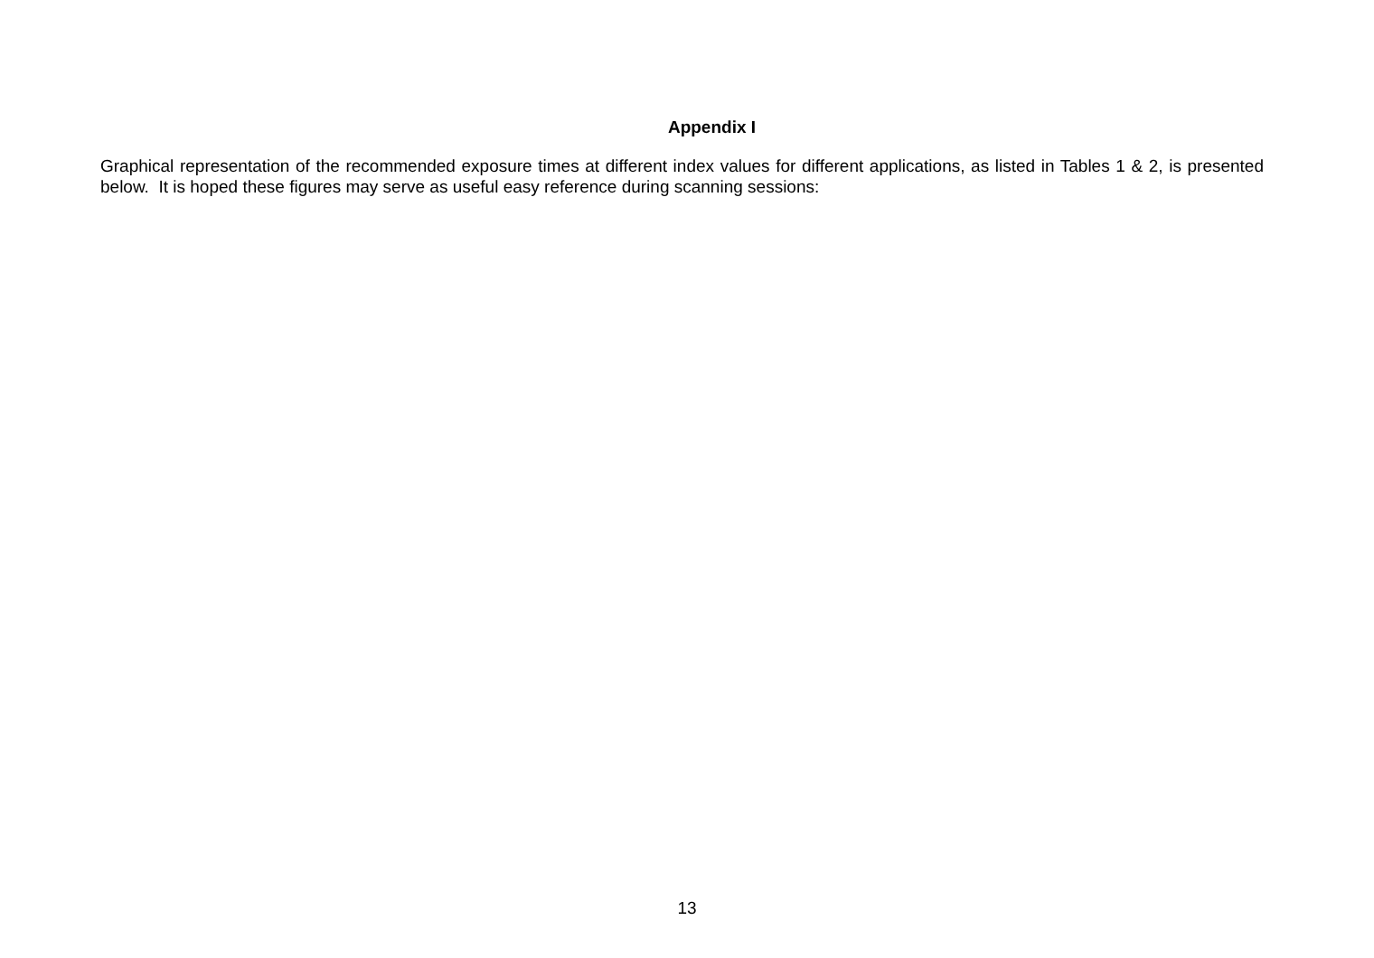Appendix I
Graphical representation of the recommended exposure times at different index values for different applications, as listed in Tables 1 & 2, is presented below. It is hoped these figures may serve as useful easy reference during scanning sessions:
13